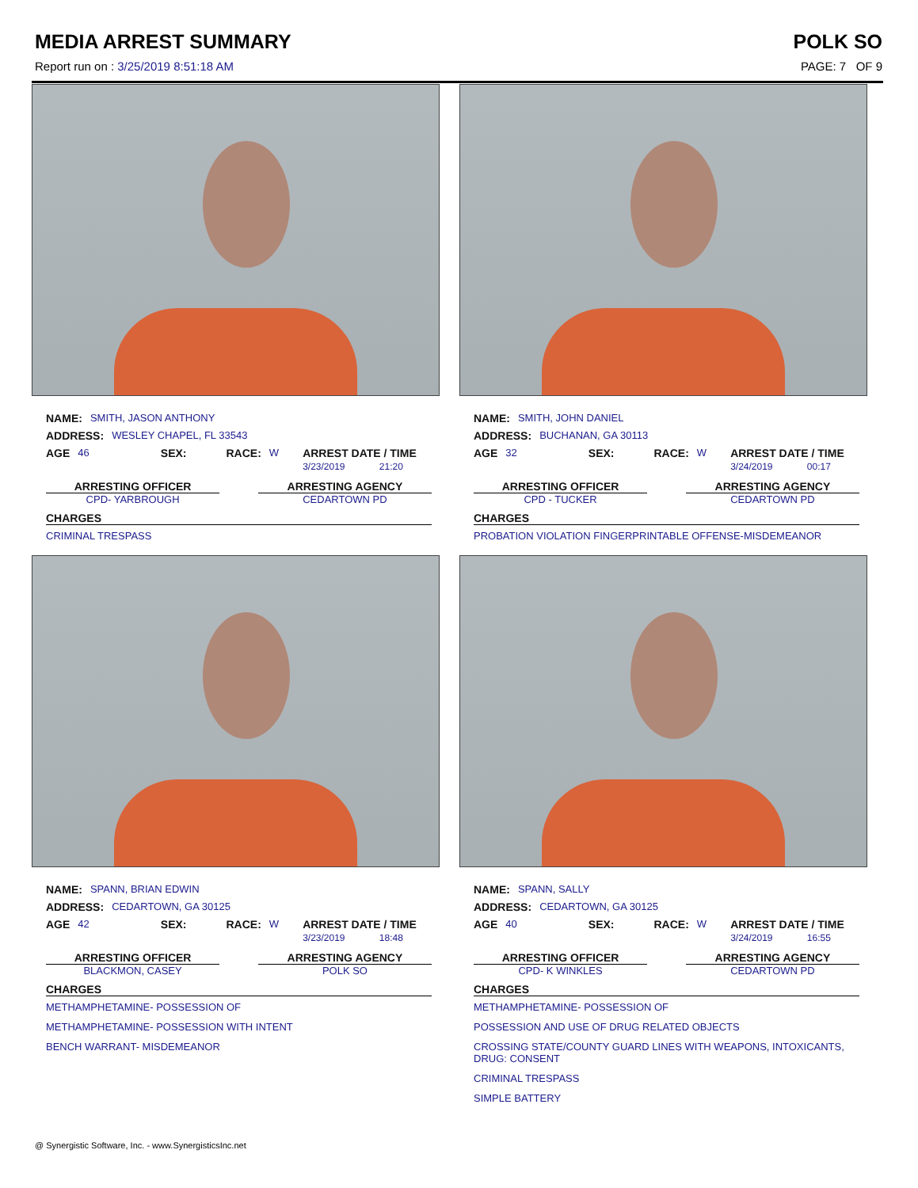MEDIA ARREST SUMMARY POLK SO
Report run on : 3/25/2019 8:51:18 AM PAGE: 7 OF 9
NAME: SMITH, JASON ANTHONY
ADDRESS: WESLEY CHAPEL, FL 33543
AGE 46 SEX: RACE: W ARREST DATE / TIME
3/23/2019 21:20
ARRESTING OFFICER
CPD- YARBROUGH
ARRESTING AGENCY
CEDARTOWN PD
CHARGES
CRIMINAL TRESPASS
NAME: SMITH, JOHN DANIEL
ADDRESS: BUCHANAN, GA 30113
AGE 32 SEX: RACE: W ARREST DATE / TIME
3/24/2019 00:17
ARRESTING OFFICER
CPD - TUCKER
ARRESTING AGENCY
CEDARTOWN PD
CHARGES
PROBATION VIOLATION FINGERPRINTABLE OFFENSE-MISDEMEANOR
NAME: SPANN, BRIAN EDWIN
ADDRESS: CEDARTOWN, GA 30125
AGE 42 SEX: RACE: W ARREST DATE / TIME
3/23/2019 18:48
ARRESTING OFFICER
BLACKMON, CASEY
ARRESTING AGENCY
POLK SO
CHARGES
METHAMPHETAMINE- POSSESSION OF
METHAMPHETAMINE- POSSESSION WITH INTENT
BENCH WARRANT- MISDEMEANOR
NAME: SPANN, SALLY
ADDRESS: CEDARTOWN, GA 30125
AGE 40 SEX: RACE: W ARREST DATE / TIME
3/24/2019 16:55
ARRESTING OFFICER
CPD- K WINKLES
ARRESTING AGENCY
CEDARTOWN PD
CHARGES
METHAMPHETAMINE- POSSESSION OF
POSSESSION AND USE OF DRUG RELATED OBJECTS
CROSSING STATE/COUNTY GUARD LINES WITH WEAPONS, INTOXICANTS, DRUG: CONSENT
CRIMINAL TRESPASS
SIMPLE BATTERY
@ Synergistic Software, Inc. - www.SynergisticsInc.net